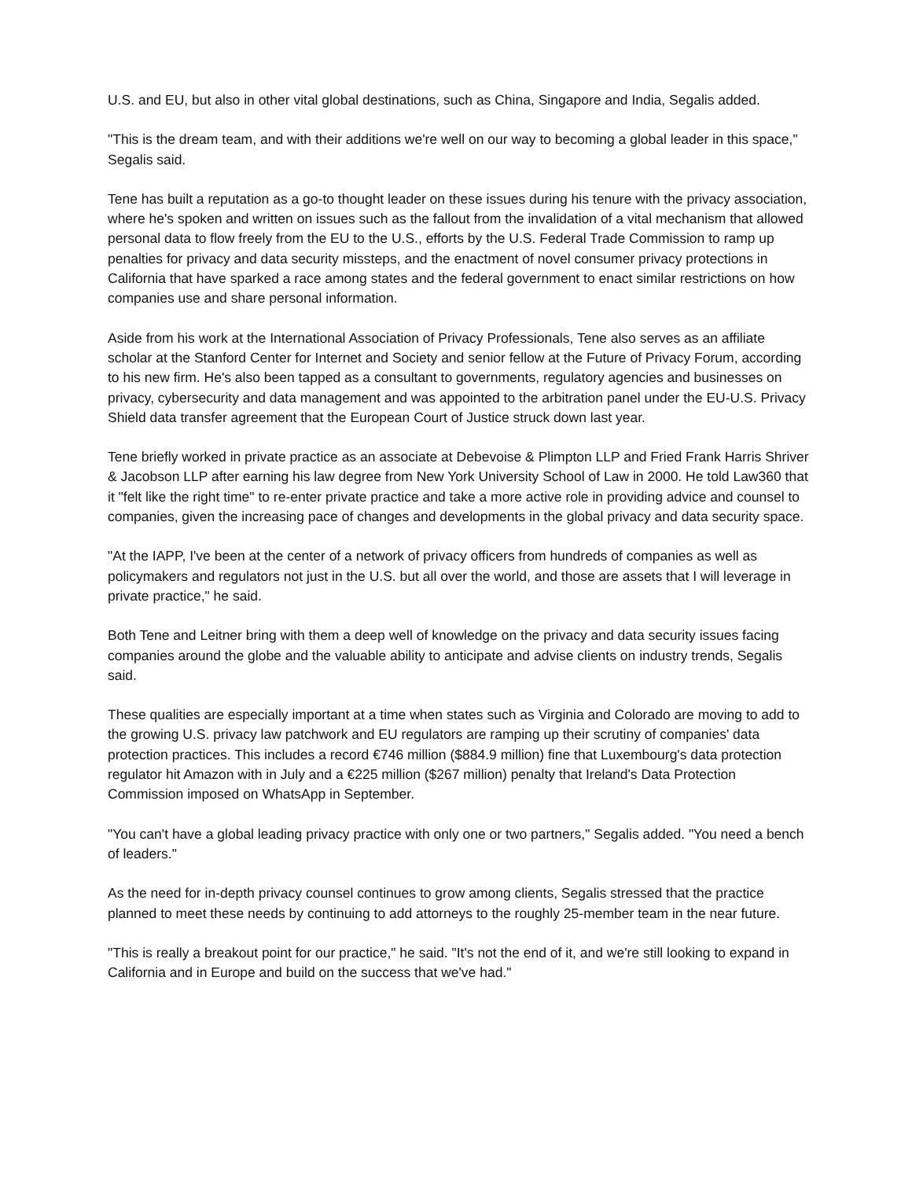U.S. and EU, but also in other vital global destinations, such as China, Singapore and India, Segalis added.
"This is the dream team, and with their additions we're well on our way to becoming a global leader in this space," Segalis said.
Tene has built a reputation as a go-to thought leader on these issues during his tenure with the privacy association, where he's spoken and written on issues such as the fallout from the invalidation of a vital mechanism that allowed personal data to flow freely from the EU to the U.S., efforts by the U.S. Federal Trade Commission to ramp up penalties for privacy and data security missteps, and the enactment of novel consumer privacy protections in California that have sparked a race among states and the federal government to enact similar restrictions on how companies use and share personal information.
Aside from his work at the International Association of Privacy Professionals, Tene also serves as an affiliate scholar at the Stanford Center for Internet and Society and senior fellow at the Future of Privacy Forum, according to his new firm. He's also been tapped as a consultant to governments, regulatory agencies and businesses on privacy, cybersecurity and data management and was appointed to the arbitration panel under the EU-U.S. Privacy Shield data transfer agreement that the European Court of Justice struck down last year.
Tene briefly worked in private practice as an associate at Debevoise & Plimpton LLP and Fried Frank Harris Shriver & Jacobson LLP after earning his law degree from New York University School of Law in 2000. He told Law360 that it "felt like the right time" to re-enter private practice and take a more active role in providing advice and counsel to companies, given the increasing pace of changes and developments in the global privacy and data security space.
"At the IAPP, I've been at the center of a network of privacy officers from hundreds of companies as well as policymakers and regulators not just in the U.S. but all over the world, and those are assets that I will leverage in private practice," he said.
Both Tene and Leitner bring with them a deep well of knowledge on the privacy and data security issues facing companies around the globe and the valuable ability to anticipate and advise clients on industry trends, Segalis said.
These qualities are especially important at a time when states such as Virginia and Colorado are moving to add to the growing U.S. privacy law patchwork and EU regulators are ramping up their scrutiny of companies' data protection practices. This includes a record €746 million ($884.9 million) fine that Luxembourg's data protection regulator hit Amazon with in July and a €225 million ($267 million) penalty that Ireland's Data Protection Commission imposed on WhatsApp in September.
"You can't have a global leading privacy practice with only one or two partners," Segalis added. "You need a bench of leaders."
As the need for in-depth privacy counsel continues to grow among clients, Segalis stressed that the practice planned to meet these needs by continuing to add attorneys to the roughly 25-member team in the near future.
"This is really a breakout point for our practice," he said. "It's not the end of it, and we're still looking to expand in California and in Europe and build on the success that we've had."